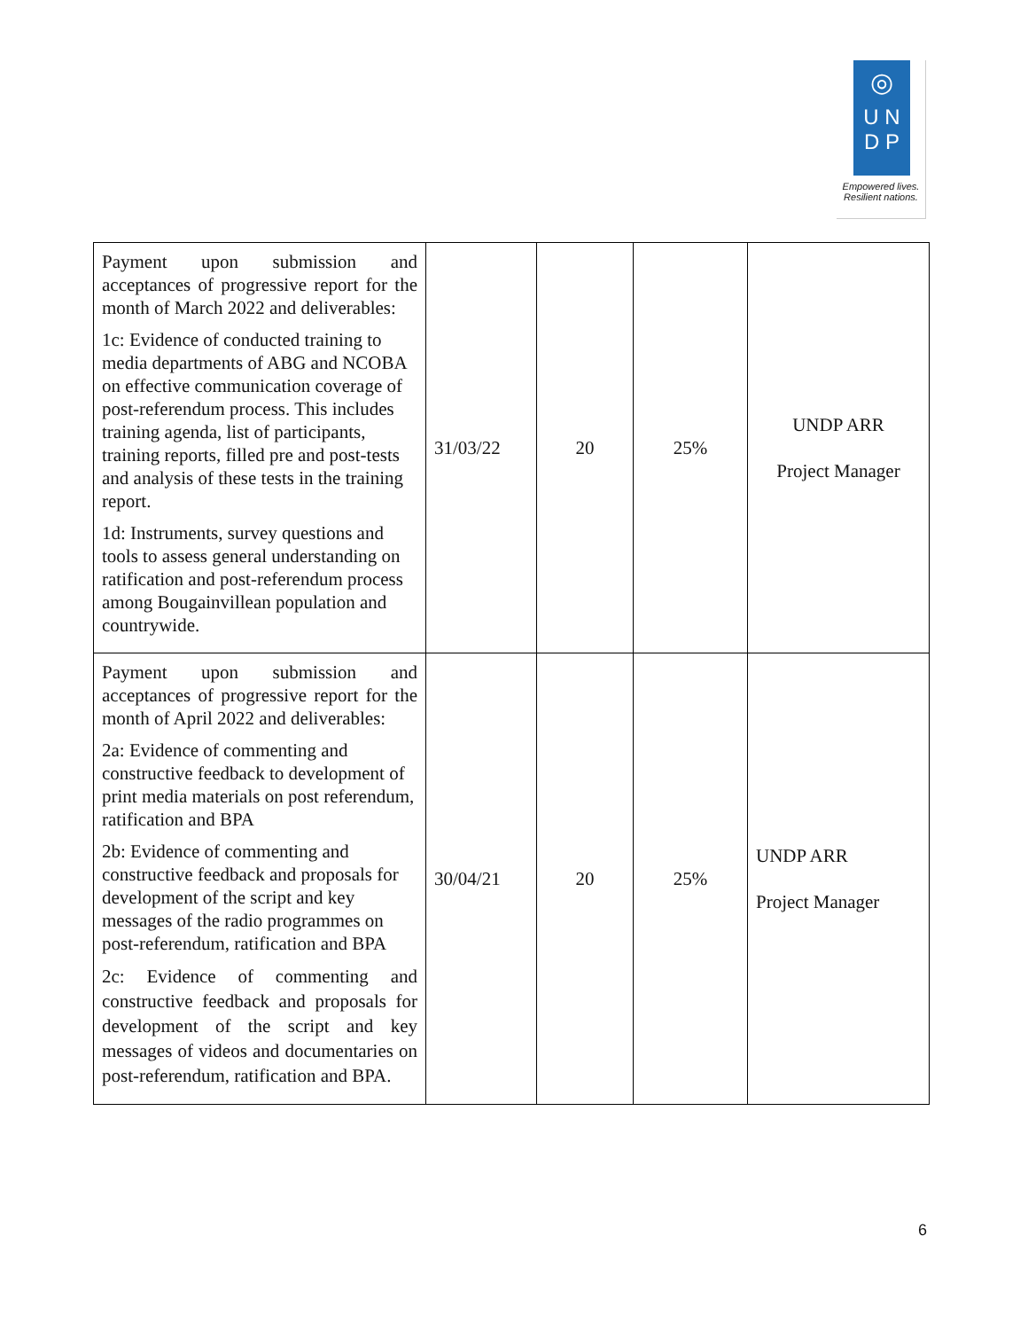◎
U N
D P
Empowered lives.
Resilient nations.
| Payment upon submission and acceptances of progressive report for the month of March 2022 and deliverables: 1c: Evidence of conducted training to media departments of ABG and NCOBA on effective communication coverage of post-referendum process. This includes training agenda, list of participants, training reports, filled pre and post-tests and analysis of these tests in the training report. 1d: Instruments, survey questions and tools to assess general understanding on ratification and post-referendum process among Bougainvillean population and countrywide. | 31/03/22 | 20 | 25% | UNDP ARR Project Manager |
| Payment upon submission and acceptances of progressive report for the month of April 2022 and deliverables: 2a: Evidence of commenting and constructive feedback to development of print media materials on post referendum, ratification and BPA 2b: Evidence of commenting and constructive feedback and proposals for development of the script and key messages of the radio programmes on post-referendum, ratification and BPA 2c: Evidence of commenting and constructive feedback and proposals for development of the script and key messages of videos and documentaries on post-referendum, ratification and BPA. | 30/04/21 | 20 | 25% | UNDP ARR Project Manager |
6